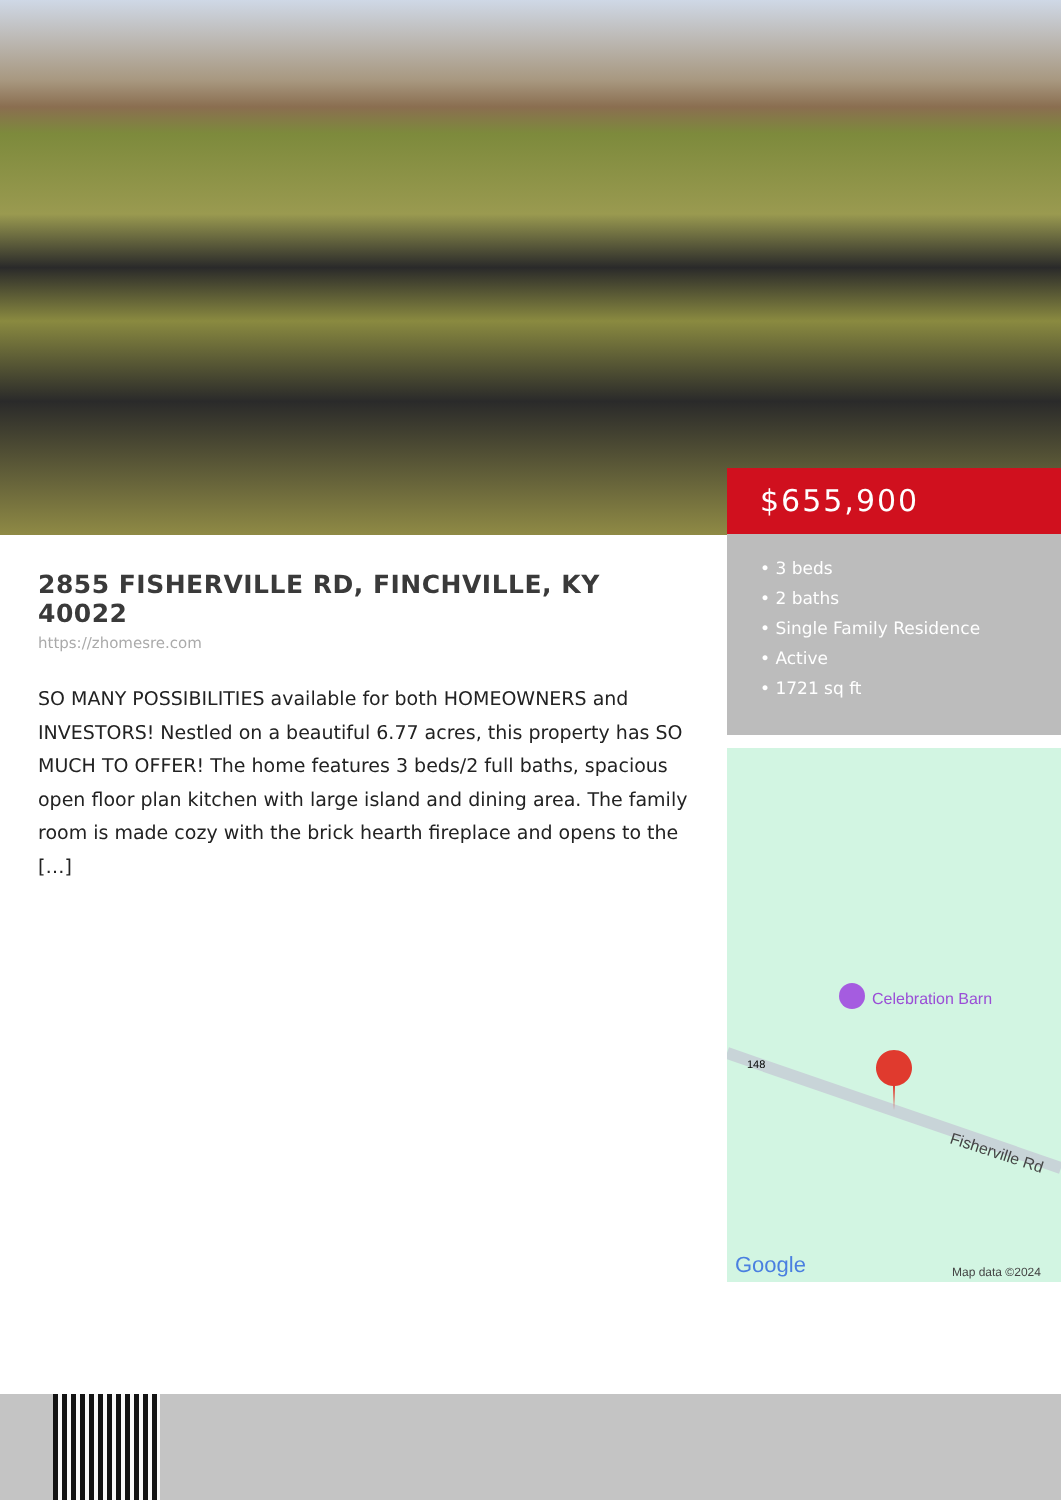$655,900
• 3 beds
• 2 baths
• Single Family Residence
• Active
• 1721 sq ft
Celebration Barn
148
Fisherville Rd
Google
Map data ©2024
2855 FISHERVILLE RD, FINCHVILLE, KY 40022
https://zhomesre.com
SO MANY POSSIBILITIES available for both HOMEOWNERS and INVESTORS! Nestled on a beautiful 6.77 acres, this property has SO MUCH TO OFFER! The home features 3 beds/2 full baths, spacious open floor plan kitchen with large island and dining area. The family room is made cozy with the brick hearth fireplace and opens to the […]